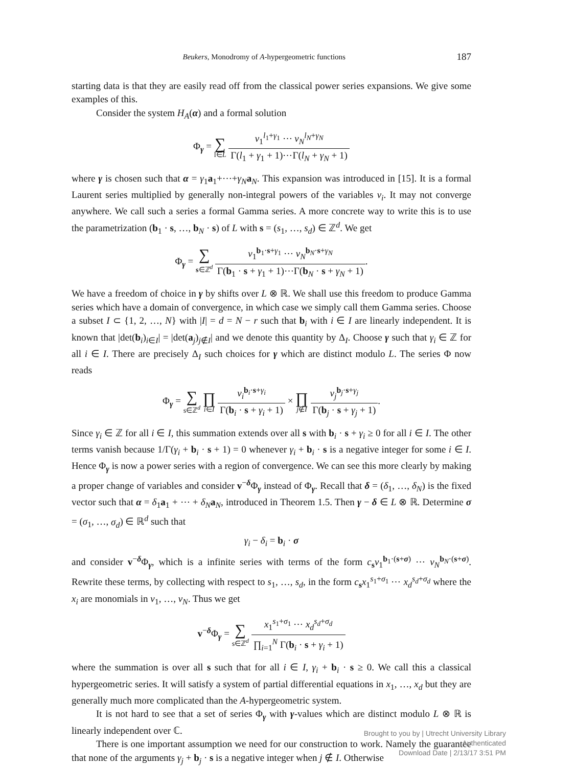Beukers, Monodromy of A-hypergeometric functions 187
starting data is that they are easily read off from the classical power series expansions. We give some examples of this.
Consider the system H<sub>A</sub>(α) and a formal solution
Φ<sub>γ</sub> = ∑ l∈L v<sub>1</sub><sup>l<sub>1</sub>+γ<sub>1</sub></sup> ⋯ v<sub>N</sub><sup>l<sub>N</sub>+γ<sub>N</sub></sup> Γ(l<sub>1</sub> + γ<sub>1</sub> + 1)⋯Γ(l<sub>N</sub> + γ<sub>N</sub> + 1)
where γ is chosen such that α = γ<sub>1</sub>a<sub>1</sub>+⋯+γ<sub>N</sub> a<sub>N</sub>. This expansion was introduced in [15]. It is a formal Laurent series multiplied by generally non-integral powers of the variables v<sub>i</sub>. It may not converge anywhere. We call such a series a formal Gamma series. A more concrete way to write this is to use the parametrization (b<sub>1</sub> · s, …, b<sub>N</sub> · s) of L with s = (s<sub>1</sub>, …, s<sub>d</sub>) ∈ ℤ<sup>d</sup>. We get
Φ<sub>γ</sub> = ∑ s∈ℤ<sup>d</sup> v<sub>1</sub><sup>b<sub>1</sub>·s+γ<sub>1</sub></sup> ⋯ v<sub>N</sub><sup>b<sub>N</sub>·s+γ<sub>N</sub></sup> Γ(b<sub>1</sub> · s + γ<sub>1</sub> + 1)⋯Γ(b<sub>N</sub> · s + γ<sub>N</sub> + 1).
We have a freedom of choice in γ by shifts over L ⊗ ℝ. We shall use this freedom to produce Gamma series which have a domain of convergence, in which case we simply call them Gamma series. Choose a subset I ⊂ {1, 2, …, N} with |I| = d = N − r such that b<sub>i</sub> with i ∈ I are linearly independent. It is known that |det(b<sub>i</sub>)<sub>i∈I</sub>| = |det(a<sub>j</sub>)<sub>j∉I</sub>| and we denote this quantity by Δ<sub>I</sub>. Choose γ such that γ<sub>i</sub> ∈ ℤ for all i ∈ I. There are precisely Δ<sub>I</sub> such choices for γ which are distinct modulo L. The series Φ now reads
Φ<sub>γ</sub> = ∑ s∈ℤ<sup>d</sup> ∏ i∈I v<sub>i</sub><sup>b<sub>i</sub>·s+γ<sub>i</sub></sup> Γ(b<sub>i</sub> · s + γ<sub>i</sub> + 1) × ∏ j∉I v<sub>j</sub><sup>b<sub>j</sub>·s+γ<sub>j</sub></sup> Γ(b<sub>j</sub> · s + γ<sub>j</sub> + 1).
Since γ<sub>i</sub> ∈ ℤ for all i ∈ I, this summation extends over all s with b<sub>i</sub> · s + γ<sub>i</sub> ≥ 0 for all i ∈ I. The other terms vanish because 1/Γ(γ<sub>i</sub> + b<sub>i</sub> · s + 1) = 0 whenever γ<sub>i</sub> + b<sub>i</sub> · s is a negative integer for some i ∈ I. Hence Φ<sub>γ</sub> is now a power series with a region of convergence. We can see this more clearly by making a proper change of variables and consider v<sup>−δ</sup>Φ<sub>γ</sub> instead of Φ<sub>γ</sub>. Recall that δ = (δ<sub>1</sub>, …, δ<sub>N</sub>) is the fixed vector such that α = δ<sub>1</sub>a<sub>1</sub> + ⋯ + δ<sub>N</sub> a<sub>N</sub>, introduced in Theorem 1.5. Then γ − δ ∈ L ⊗ ℝ. Determine σ = (σ<sub>1</sub>, …, σ<sub>d</sub>) ∈ ℝ<sup>d</sup> such that
γ<sub>i</sub> − δ<sub>i</sub> = b<sub>i</sub> · σ
and consider v<sup>−δ</sup>Φ<sub>γ</sub>, which is a infinite series with terms of the form c<sub>s</sub>v<sub>1</sub><sup>b<sub>1</sub>·(s+σ)</sup> ⋯ v<sub>N</sub><sup>b<sub>N</sub>·(s+σ)</sup>. Rewrite these terms, by collecting with respect to s<sub>1</sub>, …, s<sub>d</sub>, in the form c<sub>s</sub>x<sub>1</sub><sup>s<sub>1</sub>+σ<sub>1</sub></sup> ⋯ x<sub>d</sub><sup>s<sub>d</sub>+σ<sub>d</sub></sup> where the x<sub>i</sub> are monomials in v<sub>1</sub>, …, v<sub>N</sub>. Thus we get
v<sup>−δ</sup>Φ<sub>γ</sub> = ∑ s∈ℤ<sup>d</sup> x<sub>1</sub><sup>s<sub>1</sub>+σ<sub>1</sub></sup> ⋯ x<sub>d</sub><sup>s<sub>d</sub>+σ<sub>d</sub></sup> ∏<sub>i=1</sub><sup>N</sup> Γ(b<sub>i</sub> · s + γ<sub>i</sub> + 1)
where the summation is over all s such that for all i ∈ I, γ<sub>i</sub> + b<sub>i</sub> · s ≥ 0. We call this a classical hypergeometric series. It will satisfy a system of partial differential equations in x<sub>1</sub>, …, x<sub>d</sub> but they are generally much more complicated than the A-hypergeometric system.
It is not hard to see that a set of series Φ<sub>γ</sub> with γ-values which are distinct modulo L ⊗ ℝ is linearly independent over ℂ.
There is one important assumption we need for our construction to work. Namely the guarantee that none of the arguments γ<sub>j</sub> + b<sub>j</sub> · s is a negative integer when j ∉ I. Otherwise
Brought to you by | Utrecht University Library
Authenticated
Download Date | 2/13/17 3:51 PM